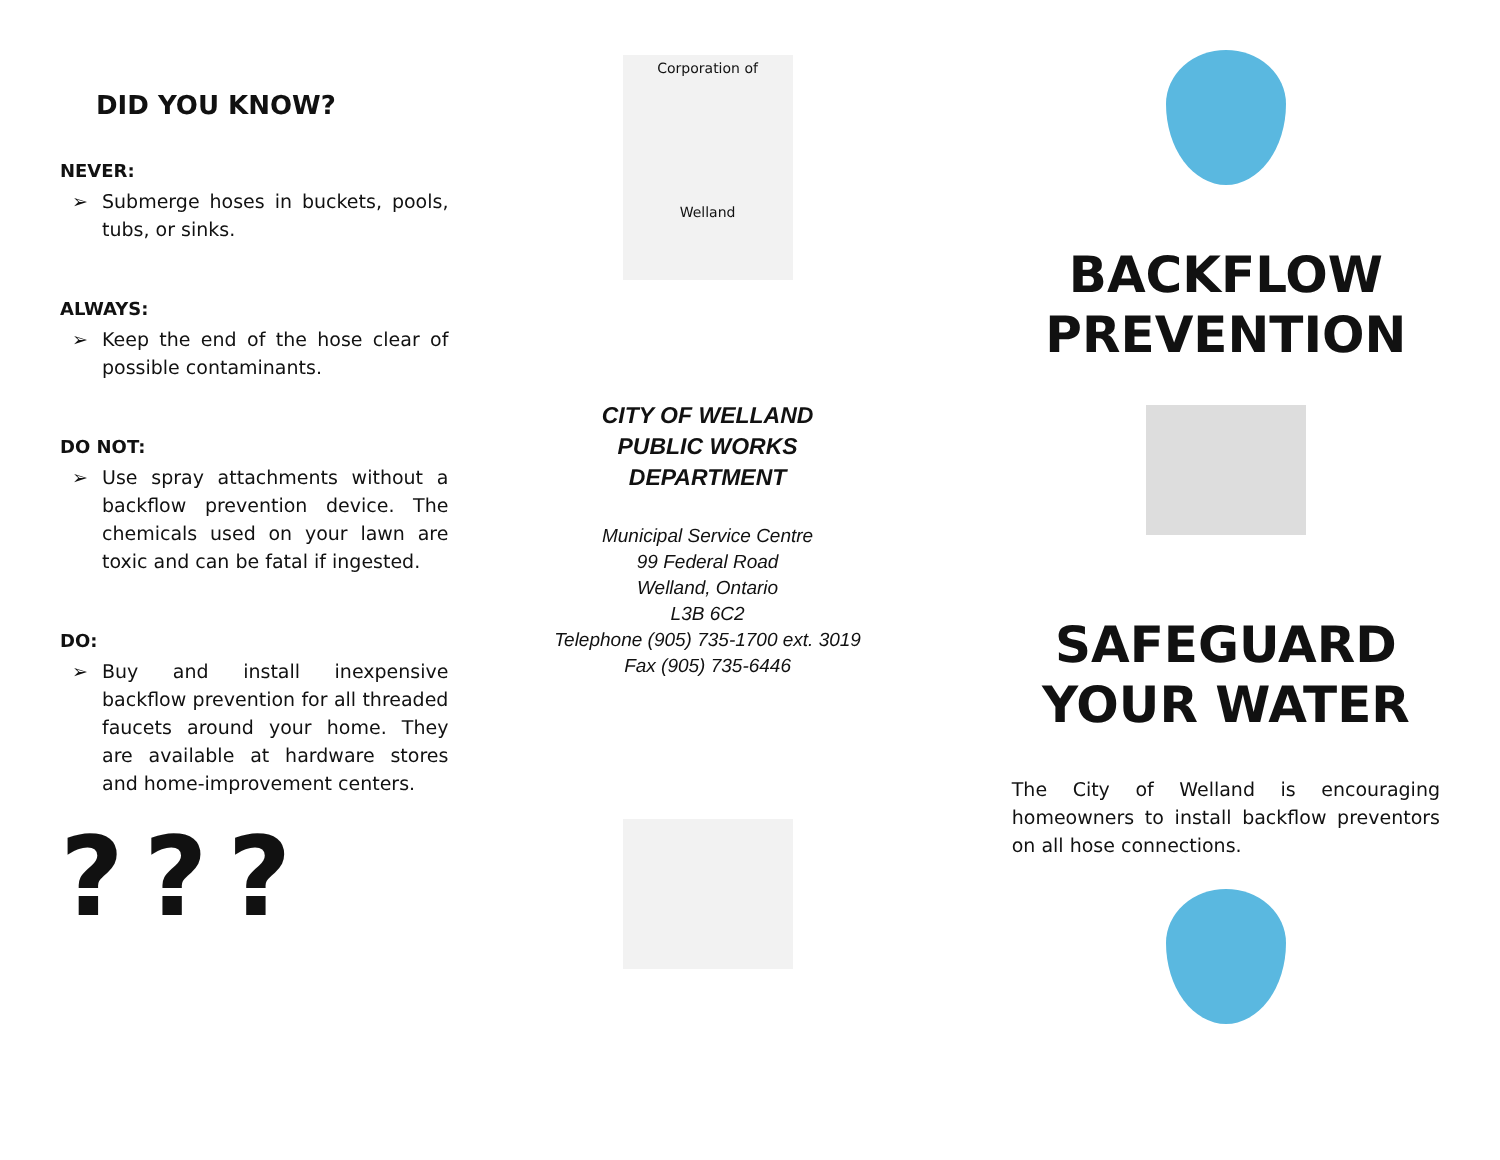DID YOU KNOW?
NEVER:
➢ Submerge hoses in buckets, pools, tubs, or sinks.
ALWAYS:
➢ Keep the end of the hose clear of possible contaminants.
DO NOT:
➢ Use spray attachments without a backflow prevention device. The chemicals used on your lawn are toxic and can be fatal if ingested.
DO:
➢ Buy and install inexpensive backflow prevention for all threaded faucets around your home. They are available at hardware stores and home-improvement centers.
???
Corporation of
Welland
CITY OF WELLAND
PUBLIC WORKS
DEPARTMENT
Municipal Service Centre
99 Federal Road
Welland, Ontario
L3B 6C2
Telephone (905) 735-1700 ext. 3019
Fax (905) 735-6446
BACKFLOW PREVENTION
SAFEGUARD YOUR WATER
The City of Welland is encouraging homeowners to install backflow preventors on all hose connections.